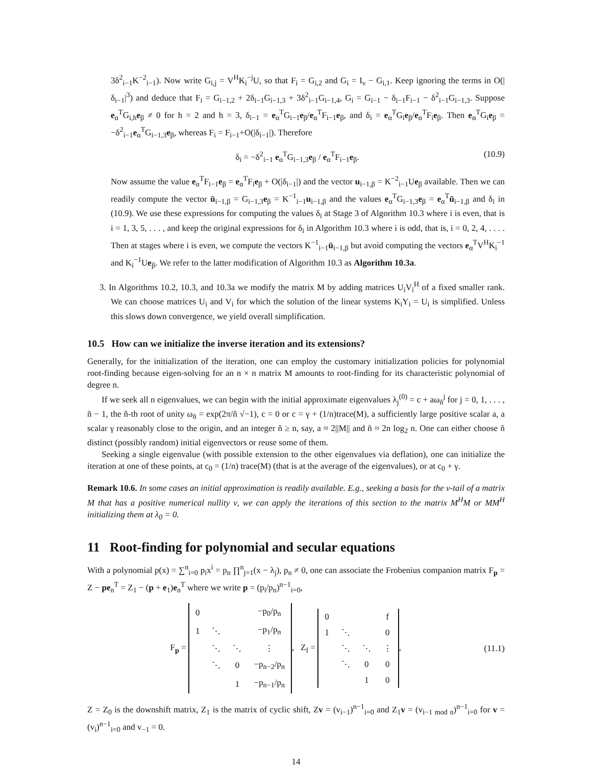3δ<sup>2</sup><sub>i−1</sub>K<sup>−2</sup><sub>i−1</sub>). Now write G<sub>i,j</sub> = V<sup>H</sup>K<sub>i</sub><sup>−j</sup>U, so that F<sub>i</sub> = G<sub>i,2</sub> and G<sub>i</sub> = I<sub>ν</sub> − G<sub>i,1</sub>. Keep ignoring the terms in O(|δ<sub>i−1</sub>|<sup>3</sup>) and deduce that F<sub>i</sub> = G<sub>i−1,2</sub> + 2δ<sub>i−1</sub>G<sub>i−1,3</sub> + 3δ<sup>2</sup><sub>i−1</sub>G<sub>i−1,4</sub>, G<sub>i</sub> = G<sub>i−1</sub> − δ<sub>i−1</sub>F<sub>i−1</sub> − δ<sup>2</sup><sub>i−1</sub>G<sub>i−1,3</sub>. Suppose e<sub>α</sub><sup>T</sup>G<sub>i,h</sub>e<sub>β</sub> ≠ 0 for h = 2 and h = 3, δ<sub>i−1</sub> = e<sub>α</sub><sup>T</sup>G<sub>i−1</sub>e<sub>β</sub>/e<sub>α</sub><sup>T</sup>F<sub>i−1</sub>e<sub>β</sub>, and δ<sub>i</sub> = e<sub>α</sub><sup>T</sup>G<sub>i</sub>e<sub>β</sub>/e<sub>α</sub><sup>T</sup>F<sub>i</sub>e<sub>β</sub>. Then e<sub>α</sub><sup>T</sup>G<sub>i</sub>e<sub>β</sub> = −δ<sup>2</sup><sub>i−1</sub>e<sub>α</sub><sup>T</sup>G<sub>i−1,3</sub>e<sub>β</sub>, whereas F<sub>i</sub> = F<sub>i−1</sub>+O(|δ<sub>i−1</sub>|). Therefore
δ<sub>i</sub> = −δ<sup>2</sup><sub>i−1</sub> e<sub>α</sub><sup>T</sup>G<sub>i−1,3</sub>e<sub>β</sub> / e<sub>α</sub><sup>T</sup>F<sub>i−1</sub>e<sub>β</sub>. (10.9)
Now assume the value e<sub>α</sub><sup>T</sup>F<sub>i−1</sub>e<sub>β</sub> = e<sub>α</sub><sup>T</sup>F<sub>i</sub>e<sub>β</sub> + O(|δ<sub>i−1</sub>|) and the vector u<sub>i−1,β</sub> = K<sup>−2</sup><sub>i−1</sub>Ue<sub>β</sub> available. Then we can readily compute the vector ū<sub>i−1,β</sub> = G<sub>i−1,3</sub>e<sub>β</sub> = K<sup>−1</sup><sub>i−1</sub>u<sub>i−1,β</sub> and the values e<sub>α</sub><sup>T</sup>G<sub>i−1,3</sub>e<sub>β</sub> = e<sub>α</sub><sup>T</sup>ū<sub>i−1,β</sub> and δ<sub>i</sub> in (10.9). We use these expressions for computing the values δ<sub>i</sub> at Stage 3 of Algorithm 10.3 where i is even, that is i = 1, 3, 5, . . . , and keep the original expressions for δ<sub>i</sub> in Algorithm 10.3 where i is odd, that is, i = 0, 2, 4, . . . . Then at stages where i is even, we compute the vectors K<sup>−1</sup><sub>i−1</sub>ū<sub>i−1,β</sub> but avoid computing the vectors e<sub>α</sub><sup>T</sup>V<sup>H</sup>K<sub>i</sub><sup>−1</sup> and K<sub>i</sub><sup>−1</sup>Ue<sub>β</sub>. We refer to the latter modification of Algorithm 10.3 as Algorithm 10.3a.
3. In Algorithms 10.2, 10.3, and 10.3a we modify the matrix M by adding matrices U<sub>i</sub>V<sub>i</sub><sup>H</sup> of a fixed smaller rank. We can choose matrices U<sub>i</sub> and V<sub>i</sub> for which the solution of the linear systems K<sub>i</sub>Y<sub>i</sub> = U<sub>i</sub> is simplified. Unless this slows down convergence, we yield overall simplification.
10.5 How can we initialize the inverse iteration and its extensions?
Generally, for the initialization of the iteration, one can employ the customary initialization policies for polynomial root-finding because eigen-solving for an n × n matrix M amounts to root-finding for its characteristic polynomial of degree n.
If we seek all n eigenvalues, we can begin with the initial approximate eigenvalues λ<sub>j</sub><sup>(0)</sup> = c + aω<sub>ñ</sub><sup>j</sup> for j = 0, 1, . . . , ñ − 1, the ñ-th root of unity ω<sub>ñ</sub> = exp(2π/ñ √−1), c = 0 or c = γ + (1/n)trace(M), a sufficiently large positive scalar a, a scalar γ reasonably close to the origin, and an integer ñ ≥ n, say, a ≈ 2||M|| and ñ ≈ 2n log<sub>2</sub> n. One can either choose ñ distinct (possibly random) initial eigenvectors or reuse some of them.
Seeking a single eigenvalue (with possible extension to the other eigenvalues via deflation), one can initialize the iteration at one of these points, at c<sub>0</sub> = (1/n) trace(M) (that is at the average of the eigenvalues), or at c<sub>0</sub> + γ.
Remark 10.6. In some cases an initial approximation is readily available. E.g., seeking a basis for the ν-tail of a matrix M that has a positive numerical nullity ν, we can apply the iterations of this section to the matrix M<sup>H</sup>M or MM<sup>H</sup> initializing them at λ<sub>0</sub> = 0.
11 Root-finding for polynomial and secular equations
With a polynomial p(x) = ∑<sup>n</sup><sub>i=0</sub> p<sub>i</sub>x<sup>i</sup> = p<sub>n</sub> ∏<sup>n</sup><sub>j=1</sub>(x − λ<sub>j</sub>), p<sub>n</sub> ≠ 0, one can associate the Frobenius companion matrix F<sub>p</sub> = Z − pe<sub>n</sub><sup>T</sup> = Z<sub>1</sub> − (p + e<sub>1</sub>)e<sub>n</sub><sup>T</sup> where we write p = (p<sub>i</sub>/p<sub>n</sub>)<sup>n−1</sup><sub>i=0</sub>,
F<sub>p</sub> =
| 0 | | | −p<sub>0</sub>/p<sub>n</sub> |
| 1 | ⋱ | | −p<sub>1</sub>/p<sub>n</sub> |
| | ⋱ | ⋱ | ⋮ |
| | ⋱ | 0 | −p<sub>n−2</sub>/p<sub>n</sub> |
| | | 1 | −p<sub>n−1</sub>/p<sub>n</sub> |
, Z<sub>f</sub> =
| 0 | | | f |
| 1 | ⋱ | | 0 |
| | ⋱ | ⋱ | ⋮ |
| | ⋱ | 0 | 0 |
| | | 1 | 0 |
, (11.1)
Z = Z<sub>0</sub> is the downshift matrix, Z<sub>1</sub> is the matrix of cyclic shift, Zv = (v<sub>i−1</sub>)<sup>n−1</sup><sub>i=0</sub> and Z<sub>1</sub>v = (v<sub>i−1 mod n</sub>)<sup>n−1</sup><sub>i=0</sub> for v = (v<sub>i</sub>)<sup>n−1</sup><sub>i=0</sub> and v<sub>−1</sub> = 0.
14